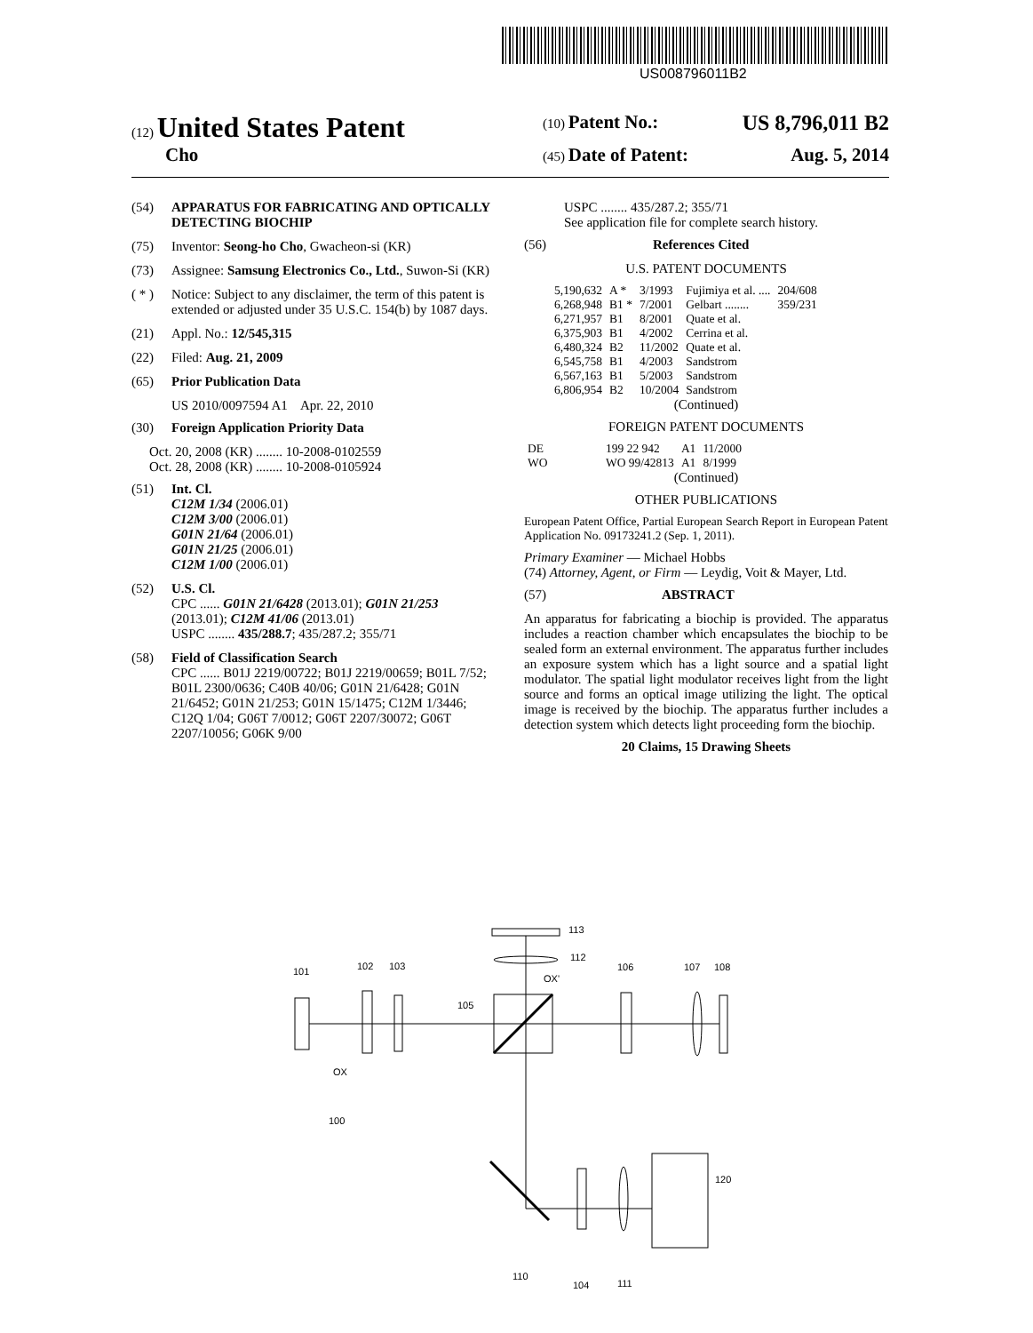US008796011B2
(12) United States Patent
(10) Patent No.: US 8,796,011 B2
Cho
(45) Date of Patent: Aug. 5, 2014
(54) APPARATUS FOR FABRICATING AND OPTICALLY DETECTING BIOCHIP
(75) Inventor: Seong-ho Cho, Gwacheon-si (KR)
(73) Assignee: Samsung Electronics Co., Ltd., Suwon-Si (KR)
( * ) Notice: Subject to any disclaimer, the term of this patent is extended or adjusted under 35 U.S.C. 154(b) by 1087 days.
(21) Appl. No.: 12/545,315
(22) Filed: Aug. 21, 2009
(65) Prior Publication Data
US 2010/0097594 A1 Apr. 22, 2010
(30) Foreign Application Priority Data
Oct. 20, 2008 (KR) ........ 10-2008-0102559
Oct. 28, 2008 (KR) ........ 10-2008-0105924
(51) Int. Cl.
C12M 1/34 (2006.01)
C12M 3/00 (2006.01)
G01N 21/64 (2006.01)
G01N 21/25 (2006.01)
C12M 1/00 (2006.01)
(52) U.S. Cl.
CPC ...... G01N 21/6428 (2013.01); G01N 21/253 (2013.01); C12M 41/06 (2013.01)
USPC ........ 435/288.7; 435/287.2; 355/71
(58) Field of Classification Search
CPC ...... B01J 2219/00722; B01J 2219/00659; B01L 7/52; B01L 2300/0636; C40B 40/06; G01N 21/6428; G01N 21/6452; G01N 21/253; G01N 15/1475; C12M 1/3446; C12Q 1/04; G06T 7/0012; G06T 2207/30072; G06T 2207/10056; G06K 9/00
USPC ........ 435/287.2; 355/71
See application file for complete search history.
(56) References Cited
U.S. PATENT DOCUMENTS
| 5,190,632 | A * | 3/1993 | Fujimiya et al. .... | 204/608 |
| 6,268,948 | B1 * | 7/2001 | Gelbart ........ | 359/231 |
| 6,271,957 | B1 | 8/2001 | Quate et al. | |
| 6,375,903 | B1 | 4/2002 | Cerrina et al. | |
| 6,480,324 | B2 | 11/2002 | Quate et al. | |
| 6,545,758 | B1 | 4/2003 | Sandstrom | |
| 6,567,163 | B1 | 5/2003 | Sandstrom | |
| 6,806,954 | B2 | 10/2004 | Sandstrom | |
(Continued)
FOREIGN PATENT DOCUMENTS
| DE | 199 22 942 | A1 | 11/2000 |
| WO | WO 99/42813 | A1 | 8/1999 |
(Continued)
OTHER PUBLICATIONS
European Patent Office, Partial European Search Report in European Patent Application No. 09173241.2 (Sep. 1, 2011).
Primary Examiner — Michael Hobbs
(74) Attorney, Agent, or Firm — Leydig, Voit & Mayer, Ltd.
(57) ABSTRACT
An apparatus for fabricating a biochip is provided. The apparatus includes a reaction chamber which encapsulates the biochip to be sealed form an external environment. The apparatus further includes an exposure system which has a light source and a spatial light modulator. The spatial light modulator receives light from the light source and forms an optical image utilizing the light. The optical image is received by the biochip. The apparatus further includes a detection system which detects light proceeding form the biochip.
20 Claims, 15 Drawing Sheets
113
112
OX'
106
107
108
101
102
103
105
OX
100
120
110
104
111